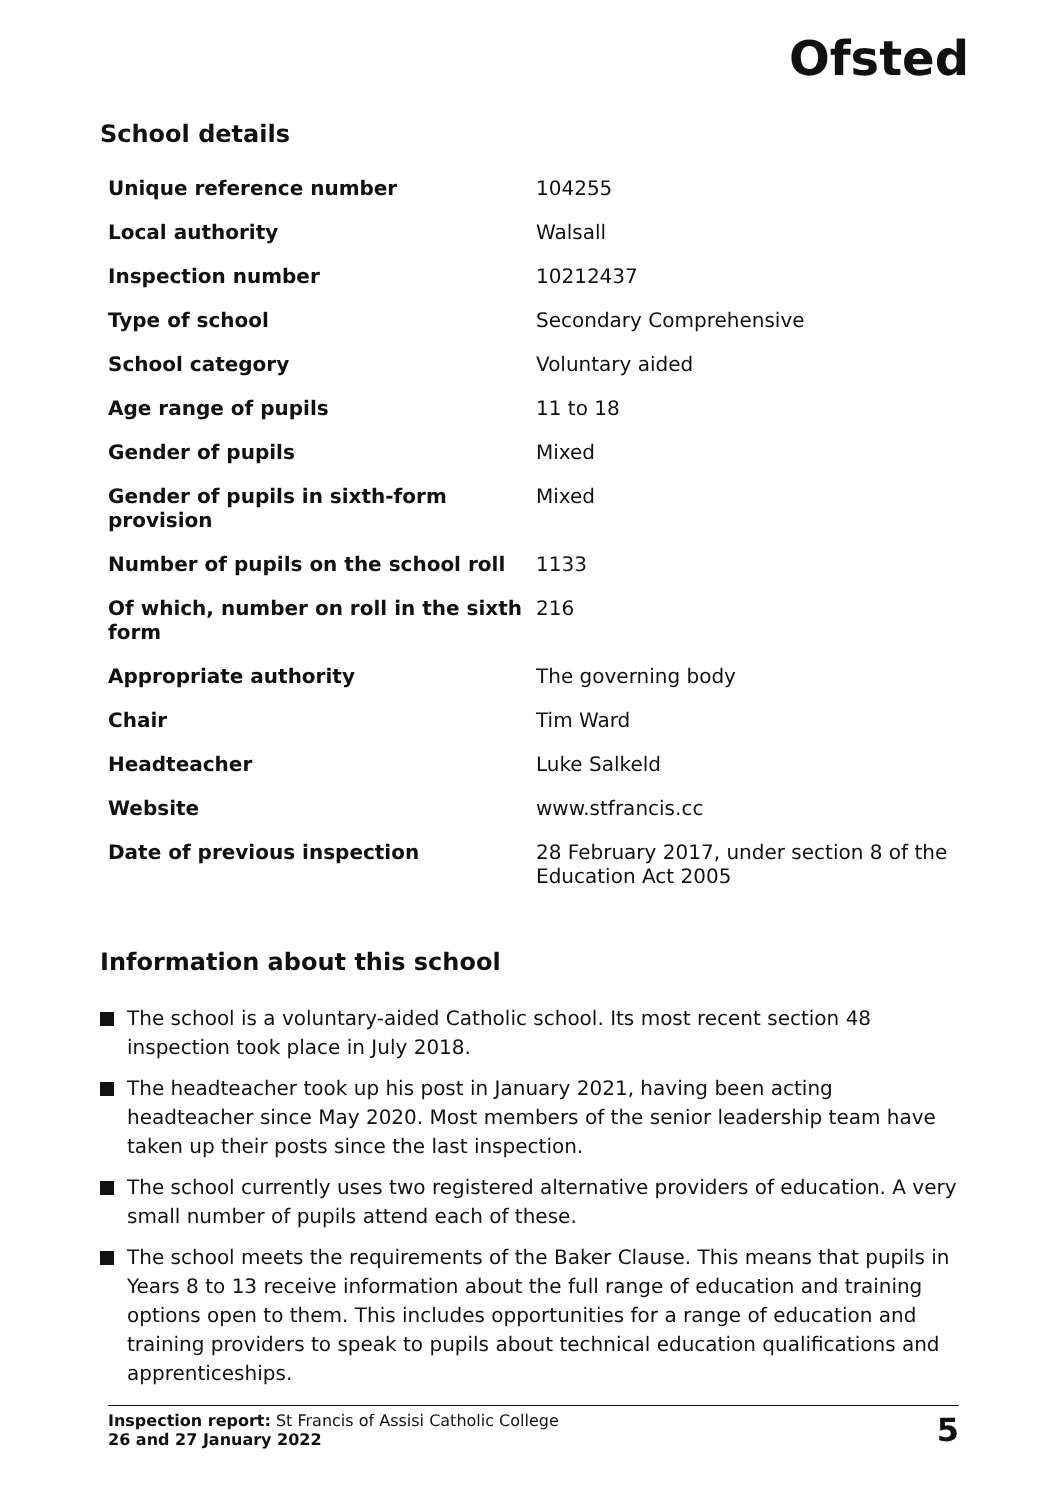Ofsted
School details
| Unique reference number | 104255 |
| Local authority | Walsall |
| Inspection number | 10212437 |
| Type of school | Secondary Comprehensive |
| School category | Voluntary aided |
| Age range of pupils | 11 to 18 |
| Gender of pupils | Mixed |
| Gender of pupils in sixth-form provision | Mixed |
| Number of pupils on the school roll | 1133 |
| Of which, number on roll in the sixth form | 216 |
| Appropriate authority | The governing body |
| Chair | Tim Ward |
| Headteacher | Luke Salkeld |
| Website | www.stfrancis.cc |
| Date of previous inspection | 28 February 2017, under section 8 of the Education Act 2005 |
Information about this school
The school is a voluntary-aided Catholic school. Its most recent section 48 inspection took place in July 2018.
The headteacher took up his post in January 2021, having been acting headteacher since May 2020. Most members of the senior leadership team have taken up their posts since the last inspection.
The school currently uses two registered alternative providers of education. A very small number of pupils attend each of these.
The school meets the requirements of the Baker Clause. This means that pupils in Years 8 to 13 receive information about the full range of education and training options open to them. This includes opportunities for a range of education and training providers to speak to pupils about technical education qualifications and apprenticeships.
Inspection report: St Francis of Assisi Catholic College
26 and 27 January 2022
5